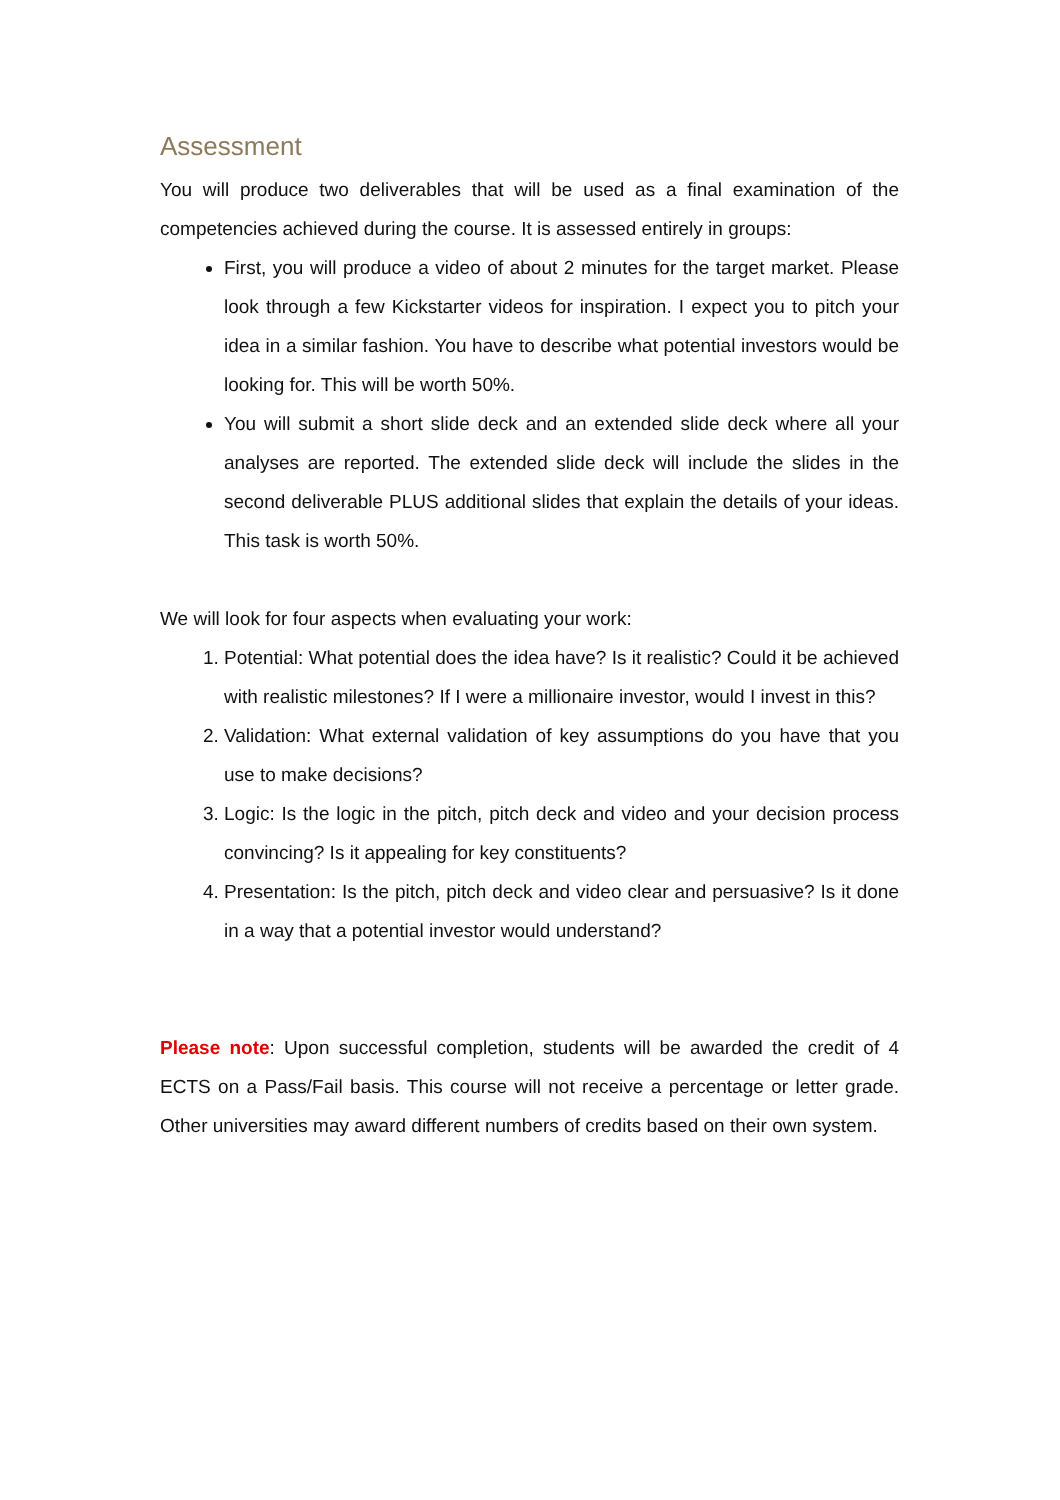Assessment
You will produce two deliverables that will be used as a final examination of the competencies achieved during the course. It is assessed entirely in groups:
First, you will produce a video of about 2 minutes for the target market. Please look through a few Kickstarter videos for inspiration. I expect you to pitch your idea in a similar fashion. You have to describe what potential investors would be looking for. This will be worth 50%.
You will submit a short slide deck and an extended slide deck where all your analyses are reported. The extended slide deck will include the slides in the second deliverable PLUS additional slides that explain the details of your ideas. This task is worth 50%.
We will look for four aspects when evaluating your work:
1. Potential: What potential does the idea have? Is it realistic? Could it be achieved with realistic milestones? If I were a millionaire investor, would I invest in this?
2. Validation: What external validation of key assumptions do you have that you use to make decisions?
3. Logic: Is the logic in the pitch, pitch deck and video and your decision process convincing? Is it appealing for key constituents?
4. Presentation: Is the pitch, pitch deck and video clear and persuasive? Is it done in a way that a potential investor would understand?
Please note: Upon successful completion, students will be awarded the credit of 4 ECTS on a Pass/Fail basis. This course will not receive a percentage or letter grade. Other universities may award different numbers of credits based on their own system.